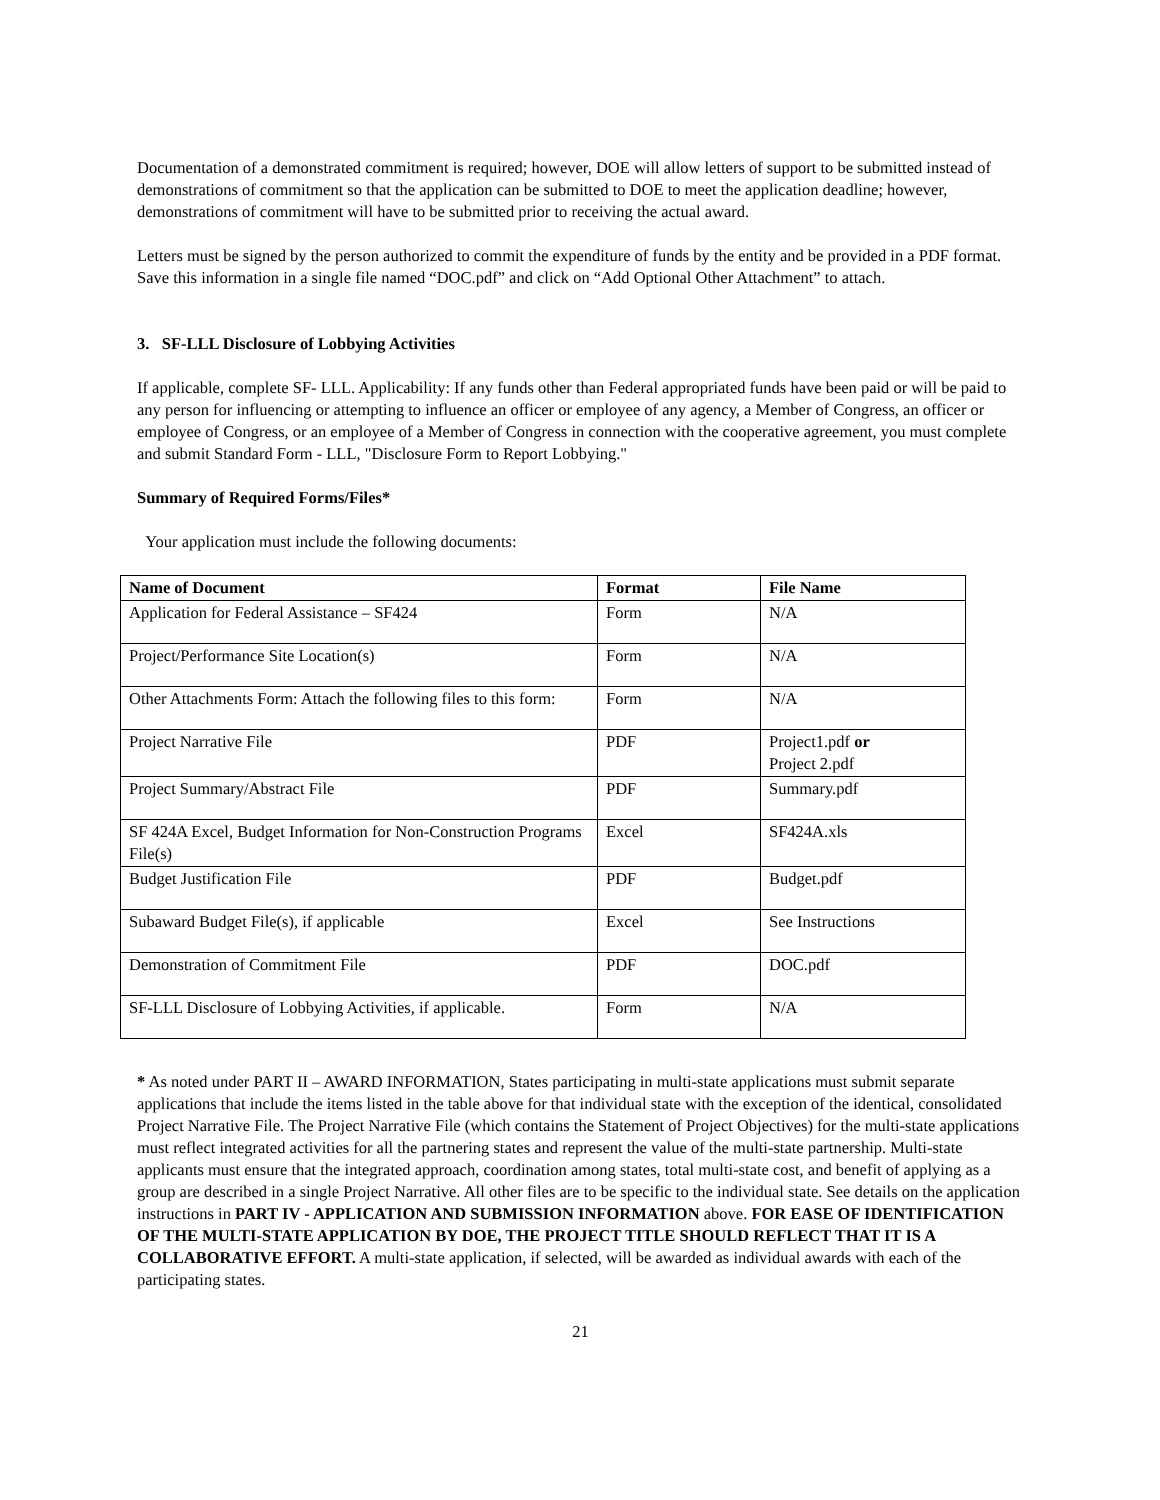Documentation of a demonstrated commitment is required; however, DOE will allow letters of support to be submitted instead of demonstrations of commitment so that the application can be submitted to DOE to meet the application deadline; however, demonstrations of commitment will have to be submitted prior to receiving the actual award.
Letters must be signed by the person authorized to commit the expenditure of funds by the entity and be provided in a PDF format. Save this information in a single file named “DOC.pdf” and click on “Add Optional Other Attachment” to attach.
3. SF-LLL Disclosure of Lobbying Activities
If applicable, complete SF- LLL. Applicability: If any funds other than Federal appropriated funds have been paid or will be paid to any person for influencing or attempting to influence an officer or employee of any agency, a Member of Congress, an officer or employee of Congress, or an employee of a Member of Congress in connection with the cooperative agreement, you must complete and submit Standard Form - LLL, "Disclosure Form to Report Lobbying."
Summary of Required Forms/Files*
Your application must include the following documents:
| Name of Document | Format | File Name |
| --- | --- | --- |
| Application for Federal Assistance – SF424 | Form | N/A |
| Project/Performance Site Location(s) | Form | N/A |
| Other Attachments Form: Attach the following files to this form: | Form | N/A |
| Project Narrative File | PDF | Project1.pdf or Project 2.pdf |
| Project Summary/Abstract File | PDF | Summary.pdf |
| SF 424A Excel, Budget Information for Non-Construction Programs File(s) | Excel | SF424A.xls |
| Budget Justification File | PDF | Budget.pdf |
| Subaward Budget File(s), if applicable | Excel | See Instructions |
| Demonstration of Commitment File | PDF | DOC.pdf |
| SF-LLL Disclosure of Lobbying Activities, if applicable. | Form | N/A |
* As noted under PART II – AWARD INFORMATION, States participating in multi-state applications must submit separate applications that include the items listed in the table above for that individual state with the exception of the identical, consolidated Project Narrative File. The Project Narrative File (which contains the Statement of Project Objectives) for the multi-state applications must reflect integrated activities for all the partnering states and represent the value of the multi-state partnership. Multi-state applicants must ensure that the integrated approach, coordination among states, total multi-state cost, and benefit of applying as a group are described in a single Project Narrative. All other files are to be specific to the individual state. See details on the application instructions in PART IV - APPLICATION AND SUBMISSION INFORMATION above. FOR EASE OF IDENTIFICATION OF THE MULTI-STATE APPLICATION BY DOE, THE PROJECT TITLE SHOULD REFLECT THAT IT IS A COLLABORATIVE EFFORT. A multi-state application, if selected, will be awarded as individual awards with each of the participating states.
21